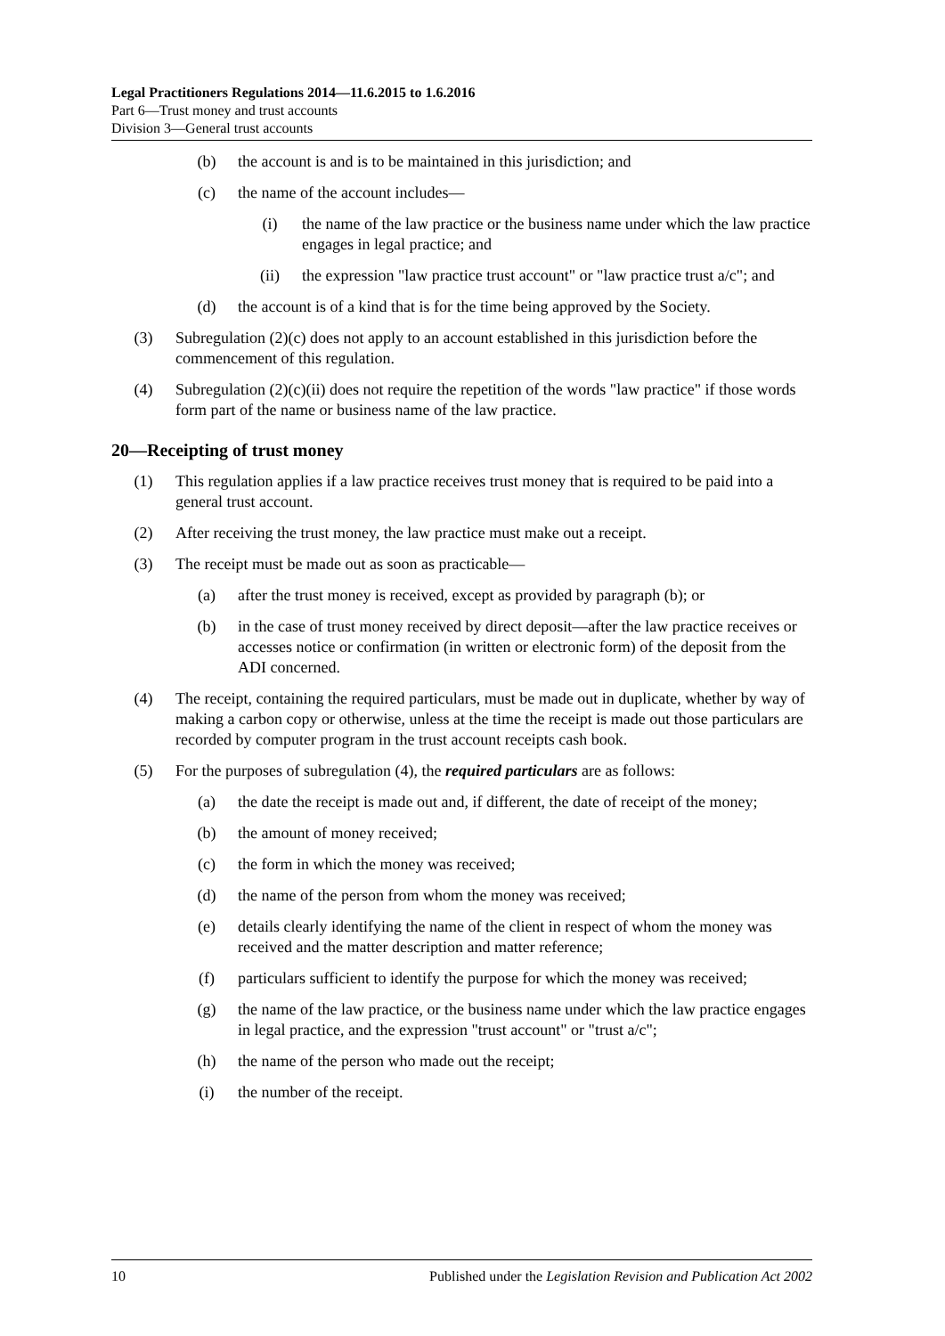Legal Practitioners Regulations 2014—11.6.2015 to 1.6.2016
Part 6—Trust money and trust accounts
Division 3—General trust accounts
(b) the account is and is to be maintained in this jurisdiction; and
(c) the name of the account includes—
(i) the name of the law practice or the business name under which the law practice engages in legal practice; and
(ii) the expression "law practice trust account" or "law practice trust a/c"; and
(d) the account is of a kind that is for the time being approved by the Society.
(3) Subregulation (2)(c) does not apply to an account established in this jurisdiction before the commencement of this regulation.
(4) Subregulation (2)(c)(ii) does not require the repetition of the words "law practice" if those words form part of the name or business name of the law practice.
20—Receipting of trust money
(1) This regulation applies if a law practice receives trust money that is required to be paid into a general trust account.
(2) After receiving the trust money, the law practice must make out a receipt.
(3) The receipt must be made out as soon as practicable—
(a) after the trust money is received, except as provided by paragraph (b); or
(b) in the case of trust money received by direct deposit—after the law practice receives or accesses notice or confirmation (in written or electronic form) of the deposit from the ADI concerned.
(4) The receipt, containing the required particulars, must be made out in duplicate, whether by way of making a carbon copy or otherwise, unless at the time the receipt is made out those particulars are recorded by computer program in the trust account receipts cash book.
(5) For the purposes of subregulation (4), the required particulars are as follows:
(a) the date the receipt is made out and, if different, the date of receipt of the money;
(b) the amount of money received;
(c) the form in which the money was received;
(d) the name of the person from whom the money was received;
(e) details clearly identifying the name of the client in respect of whom the money was received and the matter description and matter reference;
(f) particulars sufficient to identify the purpose for which the money was received;
(g) the name of the law practice, or the business name under which the law practice engages in legal practice, and the expression "trust account" or "trust a/c";
(h) the name of the person who made out the receipt;
(i) the number of the receipt.
10 Published under the Legislation Revision and Publication Act 2002